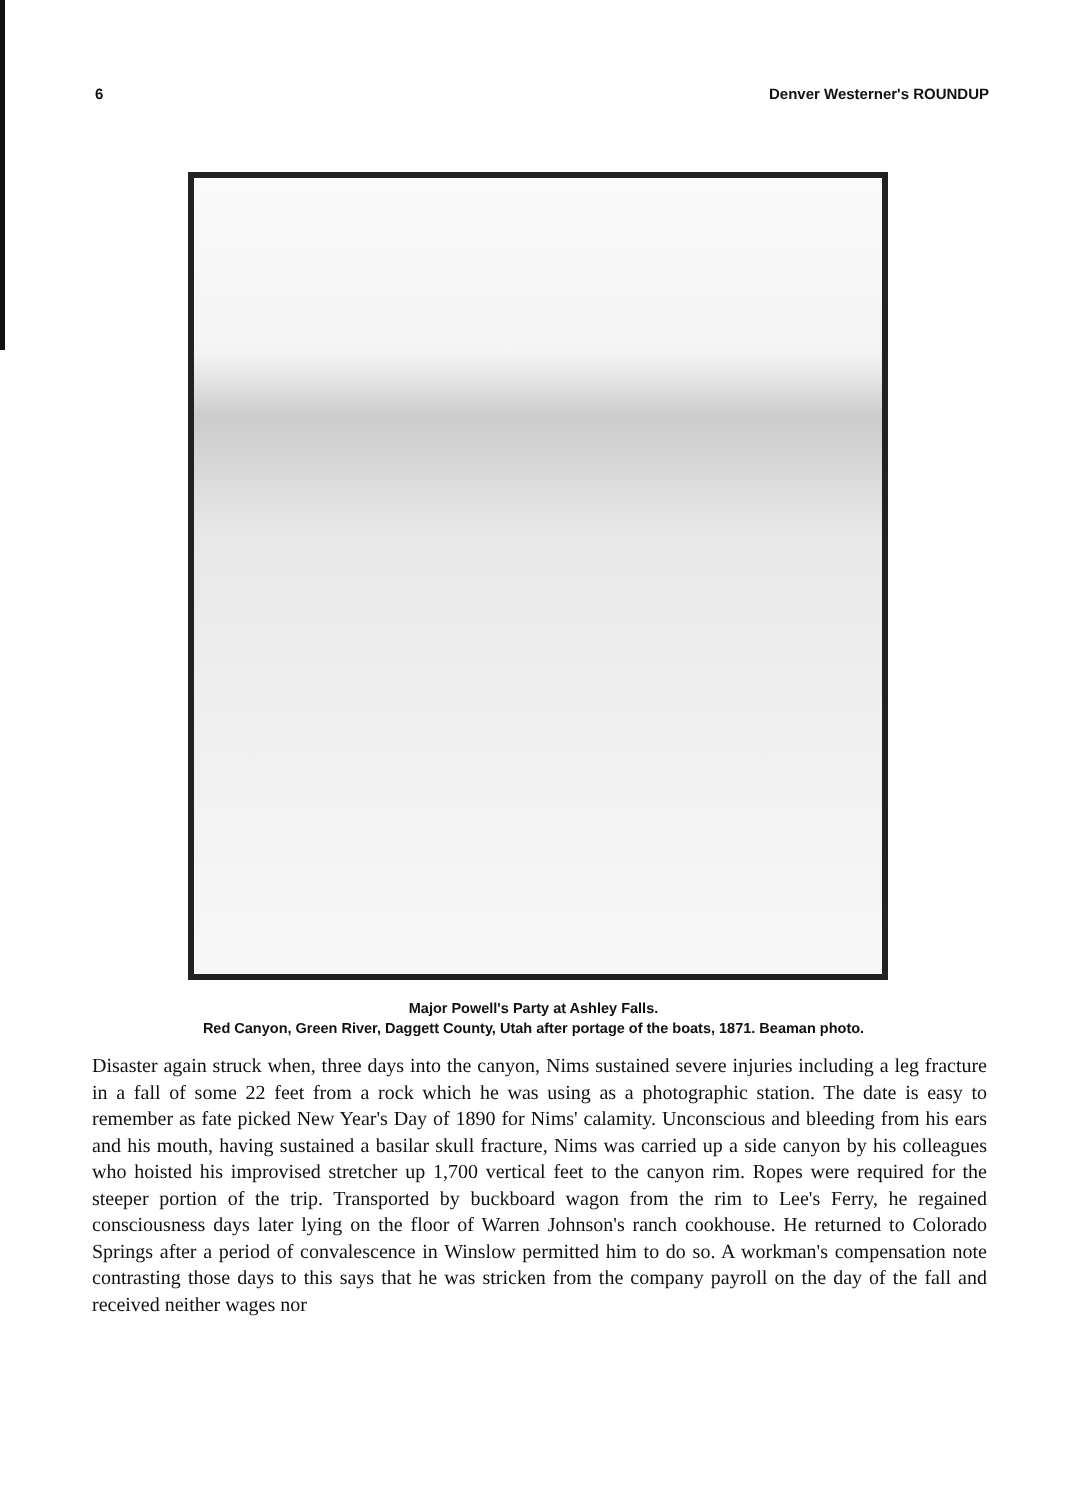6 Denver Westerner's ROUNDUP
Major Powell's Party at Ashley Falls.
Red Canyon, Green River, Daggett County, Utah after portage of the boats, 1871. Beaman photo.
Disaster again struck when, three days into the canyon, Nims sustained severe injuries including a leg fracture in a fall of some 22 feet from a rock which he was using as a photographic station. The date is easy to remember as fate picked New Year's Day of 1890 for Nims' calamity. Unconscious and bleeding from his ears and his mouth, having sustained a basilar skull fracture, Nims was carried up a side canyon by his colleagues who hoisted his improvised stretcher up 1,700 vertical feet to the canyon rim. Ropes were required for the steeper portion of the trip. Transported by buckboard wagon from the rim to Lee's Ferry, he regained consciousness days later lying on the floor of Warren Johnson's ranch cookhouse. He returned to Colorado Springs after a period of convalescence in Winslow permitted him to do so. A workman's compensation note contrasting those days to this says that he was stricken from the company payroll on the day of the fall and received neither wages nor